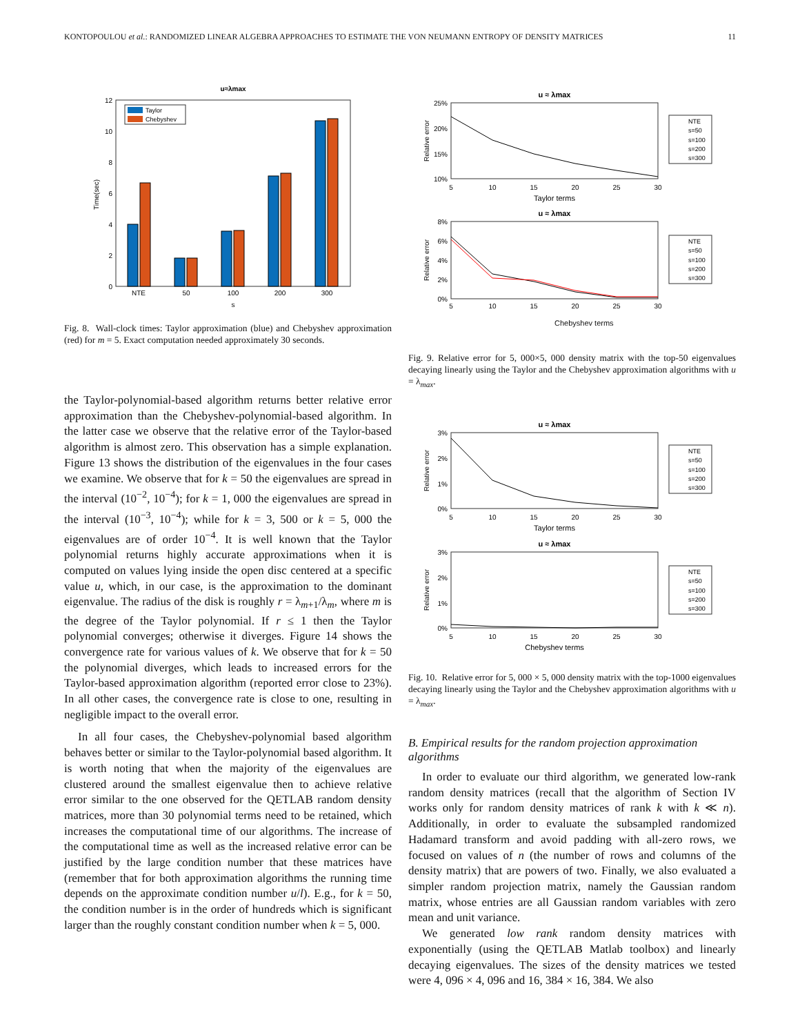KONTOPOULOU et al.: RANDOMIZED LINEAR ALGEBRA APPROACHES TO ESTIMATE THE VON NEUMANN ENTROPY OF DENSITY MATRICES 11
u≈λmax
12
10
8
6
4
2
0
Time(sec)
NTE
50
100
200
300
s
Taylor
Chebyshev
Fig. 8. Wall-clock times: Taylor approximation (blue) and Chebyshev approximation (red) for m = 5. Exact computation needed approximately 30 seconds.
the Taylor-polynomial-based algorithm returns better relative error approximation than the Chebyshev-polynomial-based algorithm. In the latter case we observe that the relative error of the Taylor-based algorithm is almost zero. This observation has a simple explanation. Figure 13 shows the distribution of the eigenvalues in the four cases we examine. We observe that for k = 50 the eigenvalues are spread in the interval (10<sup>−2</sup>, 10<sup>−4</sup>); for k = 1, 000 the eigenvalues are spread in the interval (10<sup>−3</sup>, 10<sup>−4</sup>); while for k = 3, 500 or k = 5, 000 the eigenvalues are of order 10<sup>−4</sup>. It is well known that the Taylor polynomial returns highly accurate approximations when it is computed on values lying inside the open disc centered at a specific value u, which, in our case, is the approximation to the dominant eigenvalue. The radius of the disk is roughly r = λ<sub>m+1</sub>/λ<sub>m</sub>, where m is the degree of the Taylor polynomial. If r ≤ 1 then the Taylor polynomial converges; otherwise it diverges. Figure 14 shows the convergence rate for various values of k. We observe that for k = 50 the polynomial diverges, which leads to increased errors for the Taylor-based approximation algorithm (reported error close to 23%). In all other cases, the convergence rate is close to one, resulting in negligible impact to the overall error.
In all four cases, the Chebyshev-polynomial based algorithm behaves better or similar to the Taylor-polynomial based algorithm. It is worth noting that when the majority of the eigenvalues are clustered around the smallest eigenvalue then to achieve relative error similar to the one observed for the QETLAB random density matrices, more than 30 polynomial terms need to be retained, which increases the computational time of our algorithms. The increase of the computational time as well as the increased relative error can be justified by the large condition number that these matrices have (remember that for both approximation algorithms the running time depends on the approximate condition number u/l). E.g., for k = 50, the condition number is in the order of hundreds which is significant larger than the roughly constant condition number when k = 5, 000.
u ≈ λmax
25%
20%
15%
10%
Relative error
5
10
15
20
25
30
Taylor terms
NTE
s=50
s=100
s=200
s=300
u ≈ λmax
8%
6%
4%
2%
0%
Relative error
5
10
15
20
25
30
NTE
s=50
s=100
s=200
s=300
Chebyshev terms
Fig. 9. Relative error for 5, 000×5, 000 density matrix with the top-50 eigenvalues decaying linearly using the Taylor and the Chebyshev approximation algorithms with u = λ<sub>max</sub>.
u ≈ λmax
3%
2%
1%
0%
Relative error
5
10
15
20
25
30
Taylor terms
NTE
s=50
s=100
s=200
s=300
u ≈ λmax
3%
2%
1%
0%
Relative error
5
10
15
20
25
30
Chebyshev terms
NTE
s=50
s=100
s=200
s=300
Fig. 10. Relative error for 5, 000 × 5, 000 density matrix with the top-1000 eigenvalues decaying linearly using the Taylor and the Chebyshev approximation algorithms with u = λ<sub>max</sub>.
B. Empirical results for the random projection approximation algorithms
In order to evaluate our third algorithm, we generated low-rank random density matrices (recall that the algorithm of Section IV works only for random density matrices of rank k with k ≪ n). Additionally, in order to evaluate the subsampled randomized Hadamard transform and avoid padding with all-zero rows, we focused on values of n (the number of rows and columns of the density matrix) that are powers of two. Finally, we also evaluated a simpler random projection matrix, namely the Gaussian random matrix, whose entries are all Gaussian random variables with zero mean and unit variance.
We generated low rank random density matrices with exponentially (using the QETLAB Matlab toolbox) and linearly decaying eigenvalues. The sizes of the density matrices we tested were 4, 096 × 4, 096 and 16, 384 × 16, 384. We also